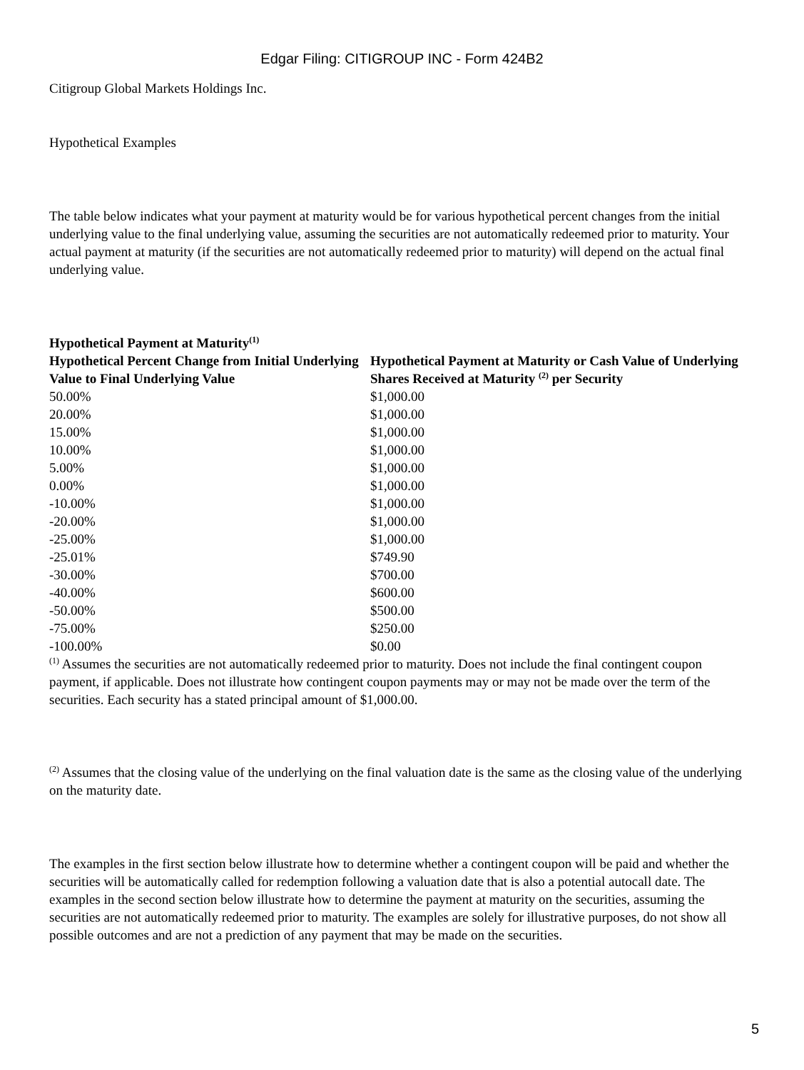Edgar Filing: CITIGROUP INC - Form 424B2
Citigroup Global Markets Holdings Inc.
Hypothetical Examples
The table below indicates what your payment at maturity would be for various hypothetical percent changes from the initial underlying value to the final underlying value, assuming the securities are not automatically redeemed prior to maturity. Your actual payment at maturity (if the securities are not automatically redeemed prior to maturity) will depend on the actual final underlying value.
| Hypothetical Payment at Maturity<sup>(1)</sup> | |
| --- | --- |
| Hypothetical Percent Change from Initial Underlying Value to Final Underlying Value | Hypothetical Payment at Maturity or Cash Value of Underlying Shares Received at Maturity <sup>(2)</sup> per Security |
| 50.00% | $1,000.00 |
| 20.00% | $1,000.00 |
| 15.00% | $1,000.00 |
| 10.00% | $1,000.00 |
| 5.00% | $1,000.00 |
| 0.00% | $1,000.00 |
| -10.00% | $1,000.00 |
| -20.00% | $1,000.00 |
| -25.00% | $1,000.00 |
| -25.01% | $749.90 |
| -30.00% | $700.00 |
| -40.00% | $600.00 |
| -50.00% | $500.00 |
| -75.00% | $250.00 |
| -100.00% | $0.00 |
<sup>(1)</sup> Assumes the securities are not automatically redeemed prior to maturity. Does not include the final contingent coupon payment, if applicable. Does not illustrate how contingent coupon payments may or may not be made over the term of the securities. Each security has a stated principal amount of $1,000.00.
<sup>(2)</sup> Assumes that the closing value of the underlying on the final valuation date is the same as the closing value of the underlying on the maturity date.
The examples in the first section below illustrate how to determine whether a contingent coupon will be paid and whether the securities will be automatically called for redemption following a valuation date that is also a potential autocall date. The examples in the second section below illustrate how to determine the payment at maturity on the securities, assuming the securities are not automatically redeemed prior to maturity. The examples are solely for illustrative purposes, do not show all possible outcomes and are not a prediction of any payment that may be made on the securities.
5